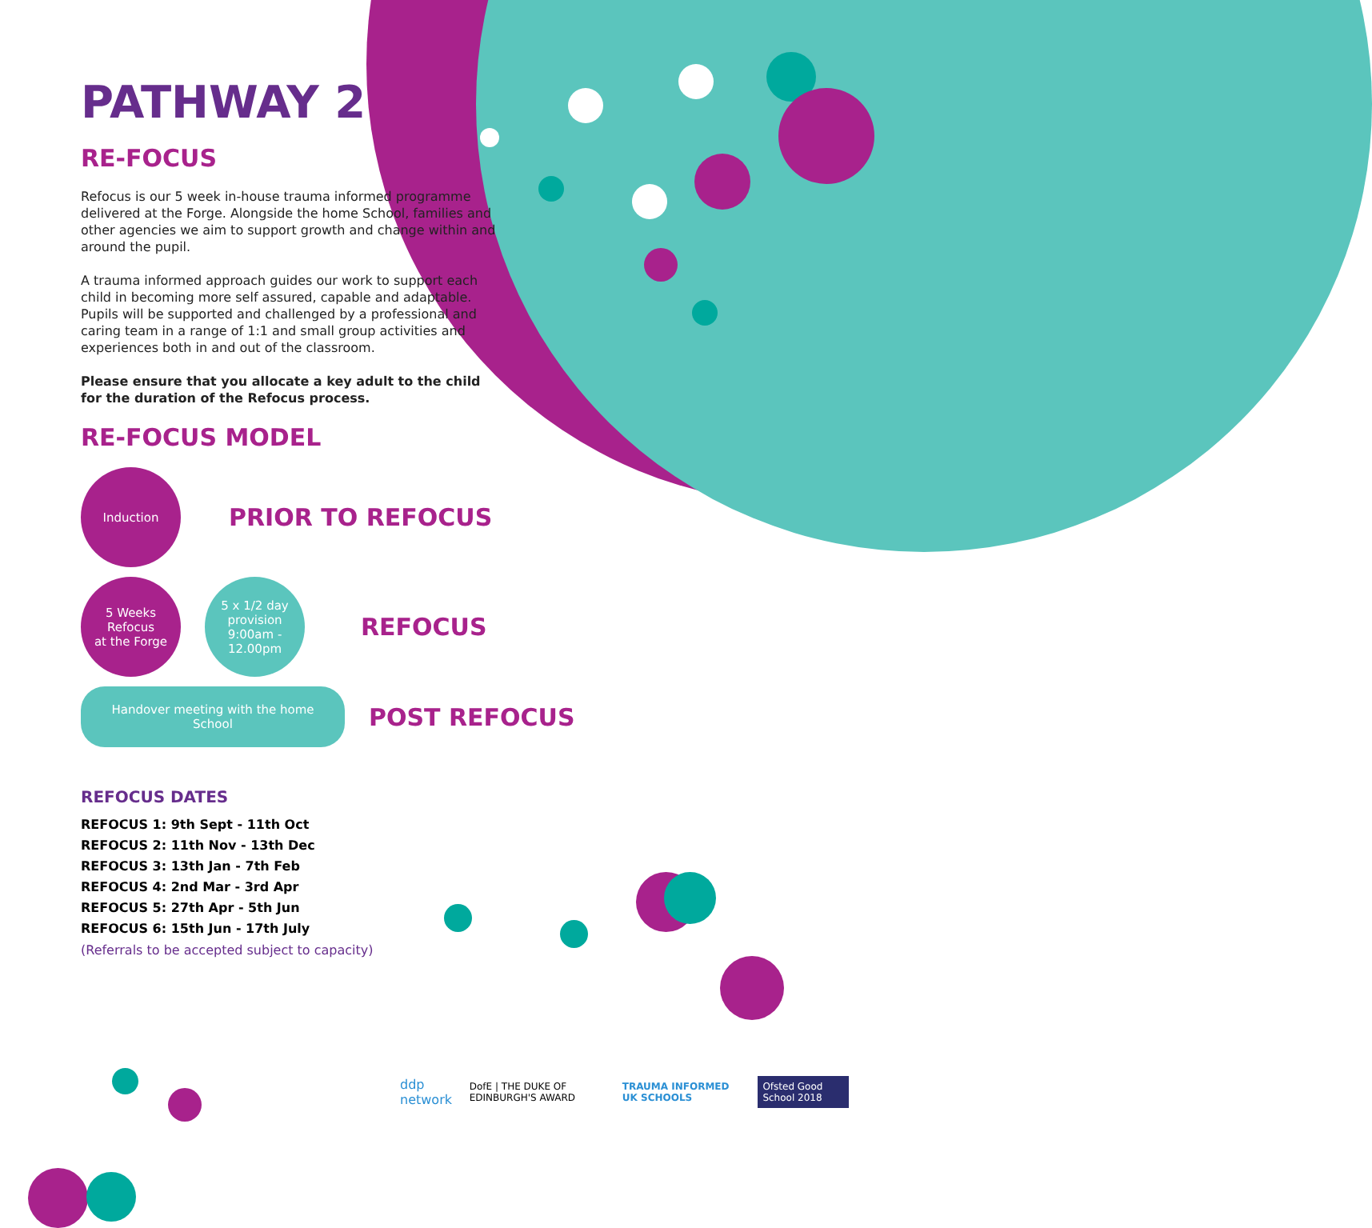PATHWAY 2
RE-FOCUS
Refocus is our 5 week in-house trauma informed programme delivered at the Forge. Alongside the home School, families and other agencies we aim to support growth and change within and around the pupil.
A trauma informed approach guides our work to support each child in becoming more self assured, capable and adaptable. Pupils will be supported and challenged by a professional and caring team in a range of 1:1 and small group activities and experiences both in and out of the classroom.
Please ensure that you allocate a key adult to the child for the duration of the Refocus process.
RE-FOCUS MODEL
Induction
PRIOR TO REFOCUS
5 Weeks
Refocus
at the Forge
5 x 1/2 day
provision
9:00am -
12.00pm
REFOCUS
Handover meeting with the home School
POST REFOCUS
REFOCUS DATES
REFOCUS 1: 9th Sept - 11th Oct
REFOCUS 2: 11th Nov - 13th Dec
REFOCUS 3: 13th Jan - 7th Feb
REFOCUS 4: 2nd Mar - 3rd Apr
REFOCUS 5: 27th Apr - 5th Jun
REFOCUS 6: 15th Jun - 17th July
(Referrals to be accepted subject to capacity)
ddp network DofE | THE DUKE OF EDINBURGH'S AWARD TRAUMA INFORMED UK SCHOOLS Ofsted Good School 2018